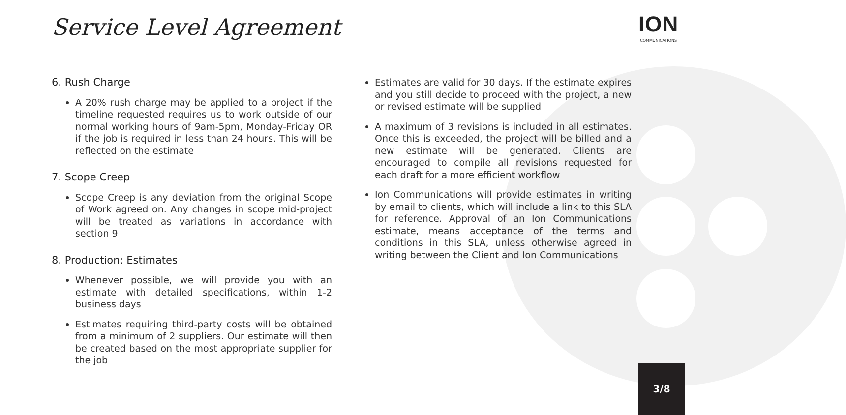Service Level Agreement ION
COMMUNICATIONS
6. Rush Charge
A 20% rush charge may be applied to a project if the timeline requested requires us to work outside of our normal working hours of 9am-5pm, Monday-Friday OR if the job is required in less than 24 hours. This will be reflected on the estimate
7. Scope Creep
Scope Creep is any deviation from the original Scope of Work agreed on. Any changes in scope mid-project will be treated as variations in accordance with section 9
8. Production: Estimates
Whenever possible, we will provide you with an estimate with detailed specifications, within 1-2 business days
Estimates requiring third-party costs will be obtained from a minimum of 2 suppliers. Our estimate will then be created based on the most appropriate supplier for the job
Estimates are valid for 30 days. If the estimate expires and you still decide to proceed with the project, a new or revised estimate will be supplied
A maximum of 3 revisions is included in all estimates. Once this is exceeded, the project will be billed and a new estimate will be generated. Clients are encouraged to compile all revisions requested for each draft for a more efficient workflow
Ion Communications will provide estimates in writing by email to clients, which will include a link to this SLA for reference. Approval of an Ion Communications estimate, means acceptance of the terms and conditions in this SLA, unless otherwise agreed in writing between the Client and Ion Communications
3/8